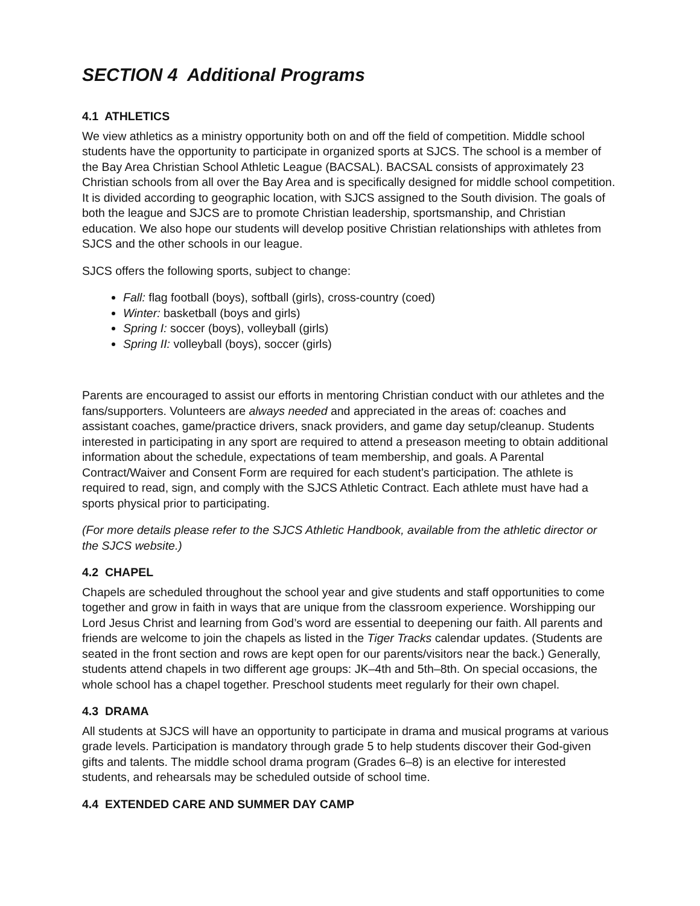SECTION 4 Additional Programs
4.1 ATHLETICS
We view athletics as a ministry opportunity both on and off the field of competition. Middle school students have the opportunity to participate in organized sports at SJCS. The school is a member of the Bay Area Christian School Athletic League (BACSAL). BACSAL consists of approximately 23 Christian schools from all over the Bay Area and is specifically designed for middle school competition. It is divided according to geographic location, with SJCS assigned to the South division. The goals of both the league and SJCS are to promote Christian leadership, sportsmanship, and Christian education. We also hope our students will develop positive Christian relationships with athletes from SJCS and the other schools in our league.
SJCS offers the following sports, subject to change:
Fall: flag football (boys), softball (girls), cross-country (coed)
Winter: basketball (boys and girls)
Spring I: soccer (boys), volleyball (girls)
Spring II: volleyball (boys), soccer (girls)
Parents are encouraged to assist our efforts in mentoring Christian conduct with our athletes and the fans/supporters. Volunteers are always needed and appreciated in the areas of: coaches and assistant coaches, game/practice drivers, snack providers, and game day setup/cleanup. Students interested in participating in any sport are required to attend a preseason meeting to obtain additional information about the schedule, expectations of team membership, and goals. A Parental Contract/Waiver and Consent Form are required for each student’s participation. The athlete is required to read, sign, and comply with the SJCS Athletic Contract. Each athlete must have had a sports physical prior to participating.
(For more details please refer to the SJCS Athletic Handbook, available from the athletic director or the SJCS website.)
4.2 CHAPEL
Chapels are scheduled throughout the school year and give students and staff opportunities to come together and grow in faith in ways that are unique from the classroom experience. Worshipping our Lord Jesus Christ and learning from God’s word are essential to deepening our faith. All parents and friends are welcome to join the chapels as listed in the Tiger Tracks calendar updates. (Students are seated in the front section and rows are kept open for our parents/visitors near the back.) Generally, students attend chapels in two different age groups: JK–4th and 5th–8th. On special occasions, the whole school has a chapel together. Preschool students meet regularly for their own chapel.
4.3 DRAMA
All students at SJCS will have an opportunity to participate in drama and musical programs at various grade levels. Participation is mandatory through grade 5 to help students discover their God-given gifts and talents. The middle school drama program (Grades 6–8) is an elective for interested students, and rehearsals may be scheduled outside of school time.
4.4 EXTENDED CARE AND SUMMER DAY CAMP